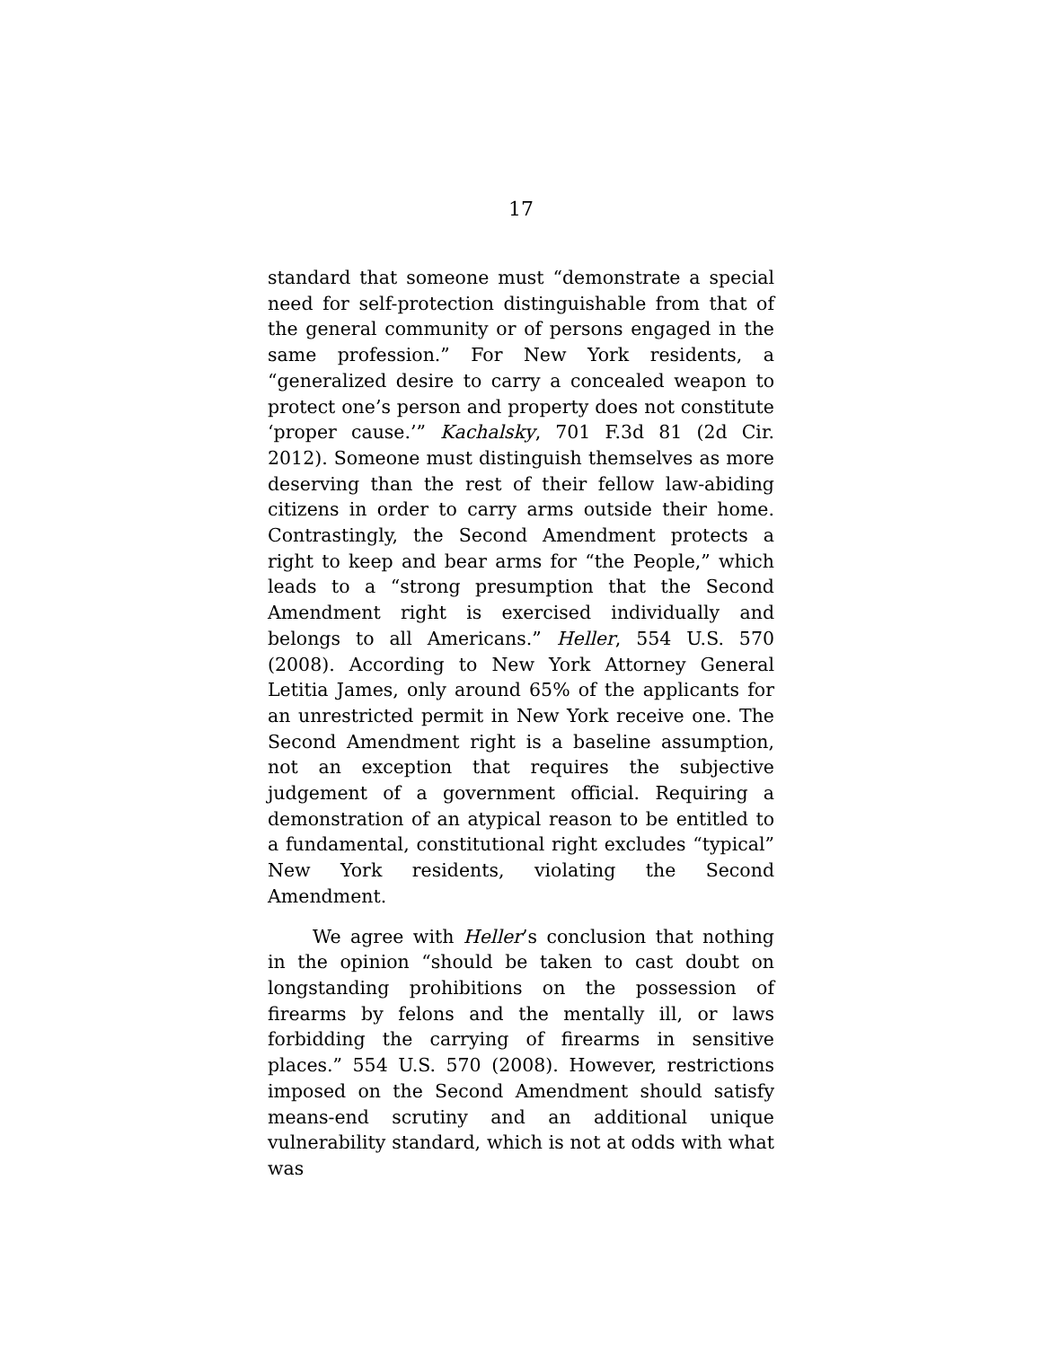17
standard that someone must “demonstrate a special need for self-protection distinguishable from that of the general community or of persons engaged in the same profession.” For New York residents, a “generalized desire to carry a concealed weapon to protect one’s person and property does not constitute ‘proper cause.’” Kachalsky, 701 F.3d 81 (2d Cir. 2012). Someone must distinguish themselves as more deserving than the rest of their fellow law-abiding citizens in order to carry arms outside their home. Contrastingly, the Second Amendment protects a right to keep and bear arms for “the People,” which leads to a “strong presumption that the Second Amendment right is exercised individually and belongs to all Americans.” Heller, 554 U.S. 570 (2008). According to New York Attorney General Letitia James, only around 65% of the applicants for an unrestricted permit in New York receive one. The Second Amendment right is a baseline assumption, not an exception that requires the subjective judgement of a government official. Requiring a demonstration of an atypical reason to be entitled to a fundamental, constitutional right excludes “typical” New York residents, violating the Second Amendment.
We agree with Heller’s conclusion that nothing in the opinion “should be taken to cast doubt on longstanding prohibitions on the possession of firearms by felons and the mentally ill, or laws forbidding the carrying of firearms in sensitive places.” 554 U.S. 570 (2008). However, restrictions imposed on the Second Amendment should satisfy means-end scrutiny and an additional unique vulnerability standard, which is not at odds with what was